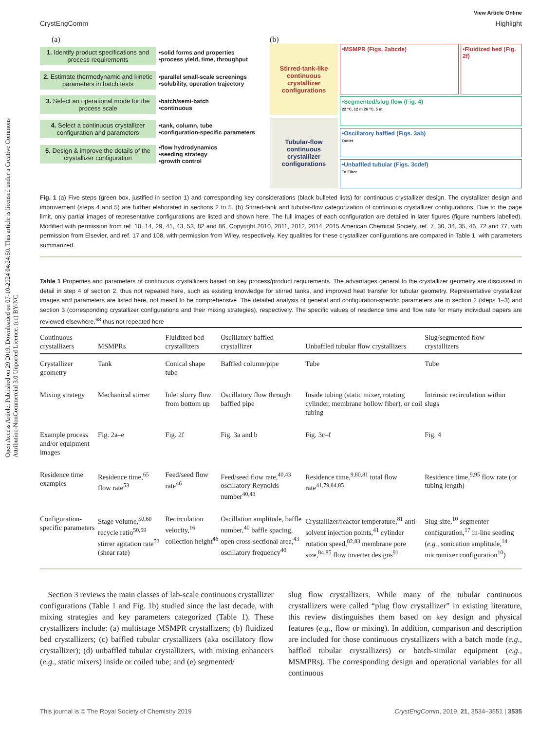Open Access Article. Published on 29 2019. Downloaded on 07-10-2024 04:24:50. This article is licensed under a Creative Commons Attribution-NonCommercial 3.0 Unported Licence. (cc) BY-NC
View Article Online
CrystEngComm Highlight
(a)
1. Identify product specifications and process requirements
•solid forms and properties
•process yield, time, throughput
2. Estimate thermodynamic and kinetic parameters in batch tests
•parallel small-scale screenings
•solubility, operation trajectory
3. Select an operational mode for the process scale
•batch/semi-batch
•continuous
4. Select a continuous crystallizer configuration and parameters
•tank, column, tube
•configuration-specific parameters
5. Design & improve the details of the crystallizer configuration
•flow hydrodynamics
•seeding strategy
•growth control
(b)
Stirred-tank-like continuous crystallizer configurations
Tubular-flow continuous crystallizer configurations
•MSMPR (Figs. 2abcde) •Fluidized bed (Fig. 2f)
•Segmented/slug flow (Fig. 4)
22 °C, 12 m 26 °C, 5 m
•Oscillatory baffled (Figs. 3ab)
Outlet
•Unbaffled tubular (Figs. 3cdef)
To Filter
Fig. 1 (a) Five steps (green box, justified in section 1) and corresponding key considerations (black bulleted lists) for continuous crystallizer design. The crystallizer design and improvement (steps 4 and 5) are further elaborated in sections 2 to 5. (b) Stirred-tank and tubular-flow categorization of continuous crystallizer configurations. Due to the page limit, only partial images of representative configurations are listed and shown here. The full images of each configuration are detailed in later figures (figure numbers labelled). Modified with permission from ref. 10, 14, 29, 41, 43, 53, 82 and 86, Copyright 2010, 2011, 2012, 2014, 2015 American Chemical Society, ref. 7, 30, 34, 35, 46, 72 and 77, with permission from Elsevier, and ref. 17 and 108, with permission from Wiley, respectively. Key qualities for these crystallizer configurations are compared in Table 1, with parameters summarized.
Table 1 Properties and parameters of continuous crystallizers based on key process/product requirements. The advantages general to the crystallizer geometry are discussed in detail in step 4 of section 2, thus not repeated here, such as existing knowledge for stirred tanks, and improved heat transfer for tubular geometry. Representative crystallizer images and parameters are listed here, not meant to be comprehensive. The detailed analysis of general and configuration-specific parameters are in section 2 (steps 1–3) and section 3 (corresponding crystallizer configurations and their mixing strategies), respectively. The specific values of residence time and flow rate for many individual papers are reviewed elsewhere,<sup>68</sup> thus not repeated here
| Continuous crystallizers | MSMPRs | Fluidized bed crystallizers | Oscillatory baffled crystallizer | Unbaffled tubular flow crystallizers | Slug/segmented flow crystallizers |
| --- | --- | --- | --- | --- | --- |
| Crystallizer geometry | Tank | Conical shape tube | Baffled column/pipe | Tube | Tube |
| Mixing strategy | Mechanical stirrer | Inlet slurry flow from bottom up | Oscillatory flow through baffled pipe | Inside tubing (static mixer, rotating cylinder, membrane hollow fiber), or coil tubing | Intrinsic recirculation within slugs |
| Example process and/or equipment images | Fig. 2a–e | Fig. 2f | Fig. 3a and b | Fig. 3c–f | Fig. 4 |
| Residence time examples | Residence time,<sup>65</sup> flow rate<sup>53</sup> | Feed/seed flow rate<sup>46</sup> | Feed/seed flow rate,<sup>40,43</sup> oscillatory Reynolds number<sup>40,43</sup> | Residence time,<sup>9,80,81</sup> total flow rate<sup>41,79,84,85</sup> | Residence time,<sup>9,95</sup> flow rate (or tubing length) |
| Configuration-specific parameters | Stage volume,<sup>50,60</sup> recycle ratio<sup>50,59</sup> stirrer agitation rate<sup>53</sup> (shear rate) | Recirculation velocity,<sup>16</sup> collection height<sup>46</sup> | Oscillation amplitude, baffle number,<sup>40</sup> baffle spacing, open cross-sectional area,<sup>43</sup> oscillatory frequency<sup>40</sup> | Crystallizer/reactor temperature,<sup>81</sup> anti-solvent injection points,<sup>41</sup> cylinder rotation speed,<sup>82,83</sup> membrane pore size,<sup>84,85</sup> flow inverter designs<sup>91</sup> | Slug size,<sup>10</sup> segmenter configuration,<sup>17</sup> in-line seeding ( e.g. , sonication amplitude,<sup>14</sup> micromixer configuration<sup>10</sup>) |
Section 3 reviews the main classes of lab-scale continuous crystallizer configurations (Table 1 and Fig. 1b) studied since the last decade, with mixing strategies and key parameters categorized (Table 1). These crystallizers include: (a) multistage MSMPR crystallizers; (b) fluidized bed crystallizers; (c) baffled tubular crystallizers (aka oscillatory flow crystallizer); (d) unbaffled tubular crystallizers, with mixing enhancers (e.g., static mixers) inside or coiled tube; and (e) segmented/
slug flow crystallizers. While many of the tubular continuous crystallizers were called “plug flow crystallizer” in existing literature, this review distinguishes them based on key design and physical features (e.g., flow or mixing). In addition, comparison and description are included for those continuous crystallizers with a batch mode (e.g., baffled tubular crystallizers) or batch-similar equipment (e.g., MSMPRs). The corresponding design and operational variables for all continuous
This journal is © The Royal Society of Chemistry 2019 CrystEngComm, 2019, 21, 3534–3551 | 3535